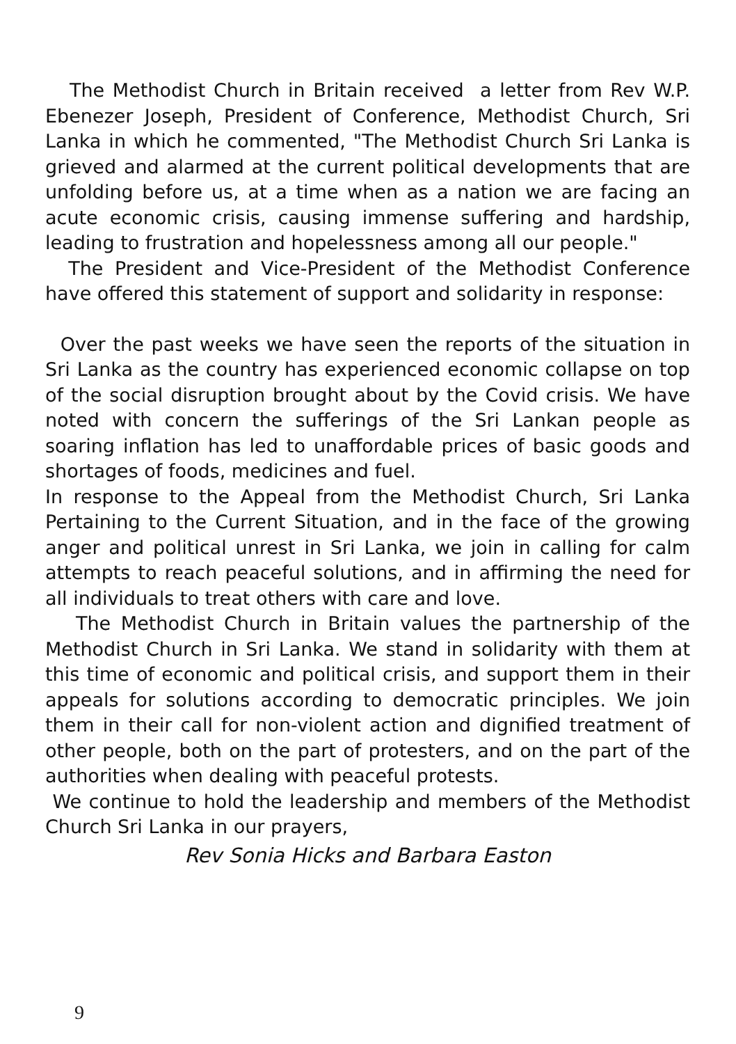The Methodist Church in Britain received a letter from Rev W.P. Ebenezer Joseph, President of Conference, Methodist Church, Sri Lanka in which he commented, "The Methodist Church Sri Lanka is grieved and alarmed at the current political developments that are unfolding before us, at a time when as a nation we are facing an acute economic crisis, causing immense suffering and hardship, leading to frustration and hopelessness among all our people."
The President and Vice-President of the Methodist Conference have offered this statement of support and solidarity in response:
Over the past weeks we have seen the reports of the situation in Sri Lanka as the country has experienced economic collapse on top of the social disruption brought about by the Covid crisis. We have noted with concern the sufferings of the Sri Lankan people as soaring inflation has led to unaffordable prices of basic goods and shortages of foods, medicines and fuel.
In response to the Appeal from the Methodist Church, Sri Lanka Pertaining to the Current Situation, and in the face of the growing anger and political unrest in Sri Lanka, we join in calling for calm attempts to reach peaceful solutions, and in affirming the need for all individuals to treat others with care and love.
The Methodist Church in Britain values the partnership of the Methodist Church in Sri Lanka. We stand in solidarity with them at this time of economic and political crisis, and support them in their appeals for solutions according to democratic principles. We join them in their call for non-violent action and dignified treatment of other people, both on the part of protesters, and on the part of the authorities when dealing with peaceful protests.
We continue to hold the leadership and members of the Methodist Church Sri Lanka in our prayers,
Rev Sonia Hicks and Barbara Easton
9